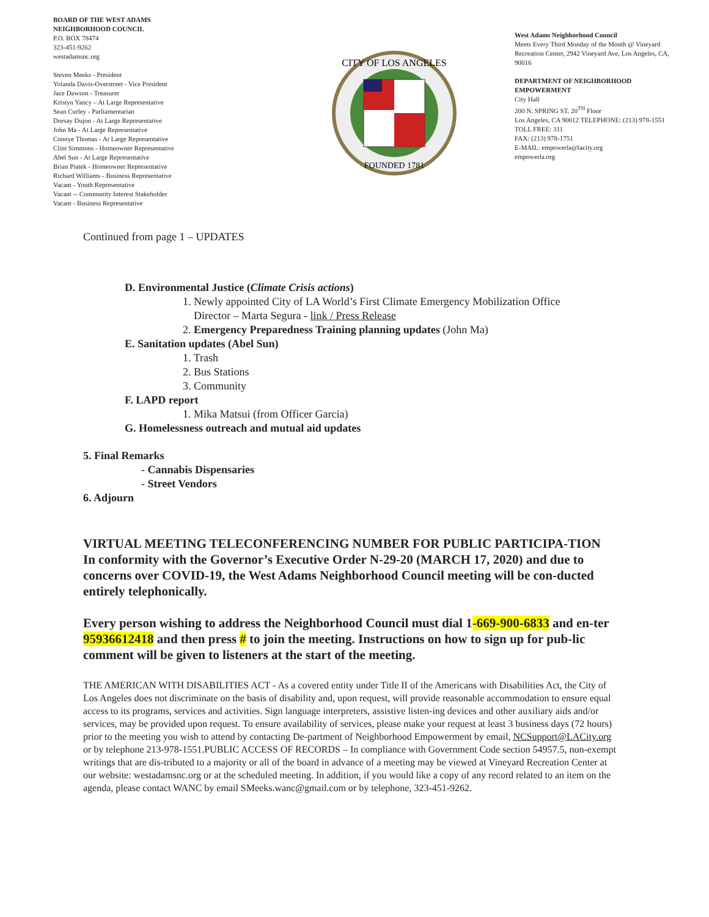BOARD OF THE WEST ADAMS
NEIGHBORHOOD COUNCIL
P.O. BOX 78474
323-451-9262
westadamsnc.org
Steven Meeks - President
Yolanda Davis-Overstreet - Vice President
Jace Dawson - Treasurer
Kristyn Yancy – At Large Representative
Sean Curley - Parliamentarian
Dorsay Dujon - At Large Representative
John Ma - At Large Representative
Connye Thomas - At Large Representative
Clint Simmons - Homeowner Representative
Abel Sun - At Large Representative
Brian Piatek - Homeowner Representative
Richard Williams - Business Representative
Vacant - Youth Representative
Vacant -- Community Interest Stakeholder
Vacant - Business Representative
CITY OF LOS ANGELES
FOUNDED 1781
West Adams Neighborhood Council
Meets Every Third Monday of the Month @ Vineyard Recreation Center, 2942 Vineyard Ave, Los Angeles, CA, 90016
DEPARTMENT OF NEIGHBORHOOD EMPOWERMENT
City Hall
200 N. SPRING ST. 20<sup>TH</sup> Floor
Los Angeles, CA 90012 TELEPHONE: (213) 978-1551
TOLL FREE: 311
FAX: (213) 978-1751
E-MAIL: empowerla@lacity.org
empowerla.org
Continued from page 1 – UPDATES
D. Environmental Justice (Climate Crisis actions)
1. Newly appointed City of LA World’s First Climate Emergency Mobilization Office
Director – Marta Segura - link / Press Release
2. Emergency Preparedness Training planning updates (John Ma)
E. Sanitation updates (Abel Sun)
1. Trash
2. Bus Stations
3. Community
F. LAPD report
1. Mika Matsui (from Officer Garcia)
G. Homelessness outreach and mutual aid updates
5. Final Remarks
- Cannabis Dispensaries
- Street Vendors
6. Adjourn
VIRTUAL MEETING TELECONFERENCING NUMBER FOR PUBLIC PARTICIPA-TION
In conformity with the Governor’s Executive Order N-29-20 (MARCH 17, 2020) and due to concerns over COVID-19, the West Adams Neighborhood Council meeting will be con-ducted entirely telephonically.
Every person wishing to address the Neighborhood Council must dial 1-669-900-6833 and en-ter 95936612418 and then press # to join the meeting. Instructions on how to sign up for pub-lic comment will be given to listeners at the start of the meeting.
THE AMERICAN WITH DISABILITIES ACT - As a covered entity under Title II of the Americans with Disabilities Act, the City of Los Angeles does not discriminate on the basis of disability and, upon request, will provide reasonable accommodation to ensure equal access to its programs, services and activities. Sign language interpreters, assistive listen-ing devices and other auxiliary aids and/or services, may be provided upon request. To ensure availability of services, please make your request at least 3 business days (72 hours) prior to the meeting you wish to attend by contacting De-partment of Neighborhood Empowerment by email, NCSupport@LACity.org or by telephone 213-978-1551.PUBLIC ACCESS OF RECORDS – In compliance with Government Code section 54957.5, non-exempt writings that are dis-tributed to a majority or all of the board in advance of a meeting may be viewed at Vineyard Recreation Center at our website: westadamsnc.org or at the scheduled meeting. In addition, if you would like a copy of any record related to an item on the agenda, please contact WANC by email SMeeks.wanc@gmail.com or by telephone, 323-451-9262.